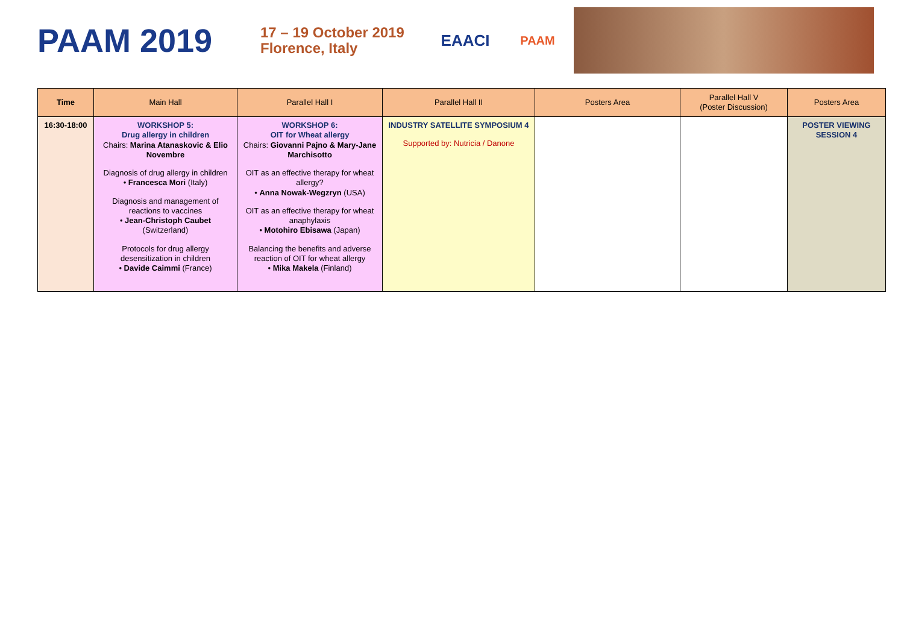PAAM 2019
17 – 19 October 2019
Florence, Italy
EAACI
PAAM
| Time | Main Hall | Parallel Hall I | Parallel Hall II | Posters Area | Parallel Hall V (Poster Discussion) | Posters Area |
| --- | --- | --- | --- | --- | --- | --- |
| 16:30-18:00 | WORKSHOP 5: Drug allergy in children Chairs: Marina Atanaskovic & Elio Novembre Diagnosis of drug allergy in children • Francesca Mori (Italy) Diagnosis and management of reactions to vaccines • Jean-Christoph Caubet (Switzerland) Protocols for drug allergy desensitization in children • Davide Caimmi (France) | WORKSHOP 6: OIT for Wheat allergy Chairs: Giovanni Pajno & Mary-Jane Marchisotto OIT as an effective therapy for wheat allergy? • Anna Nowak-Wegzryn (USA) OIT as an effective therapy for wheat anaphylaxis • Motohiro Ebisawa (Japan) Balancing the benefits and adverse reaction of OIT for wheat allergy • Mika Makela (Finland) | INDUSTRY SATELLITE SYMPOSIUM 4 Supported by: Nutricia / Danone | | | POSTER VIEWING SESSION 4 |